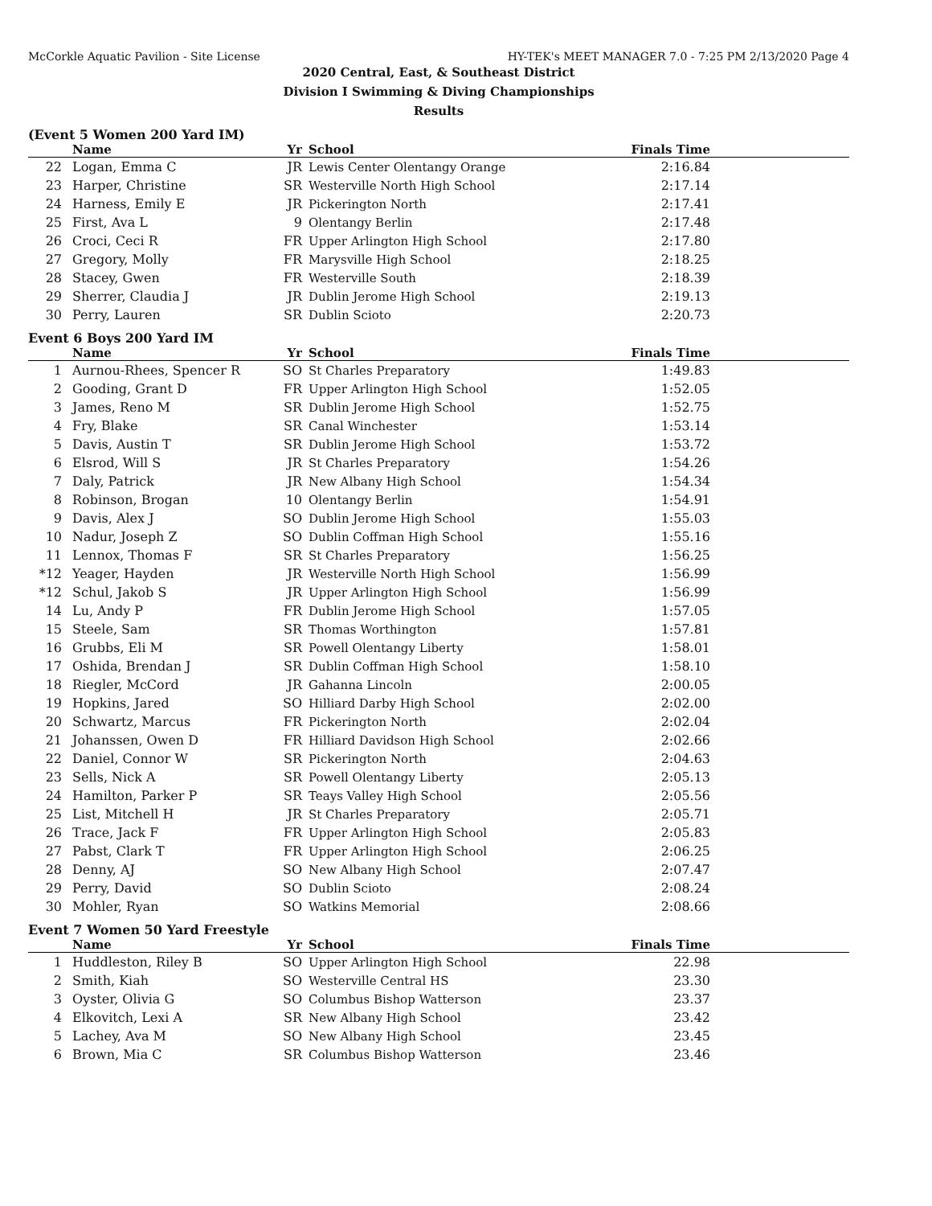McCorkle Aquatic Pavilion - Site License HY-TEK's MEET MANAGER 7.0 - 7:25 PM 2/13/2020 Page 4
2020 Central, East, & Southeast District
Division I Swimming & Diving Championships
Results
(Event 5 Women 200 Yard IM)
| | Name | Yr | School | Finals Time | |
| --- | --- | --- | --- | --- | --- |
| 22 | Logan, Emma C | JR | Lewis Center Olentangy Orange | 2:16.84 | |
| 23 | Harper, Christine | SR | Westerville North High School | 2:17.14 | |
| 24 | Harness, Emily E | JR | Pickerington North | 2:17.41 | |
| 25 | First, Ava L | 9 | Olentangy Berlin | 2:17.48 | |
| 26 | Croci, Ceci R | FR | Upper Arlington High School | 2:17.80 | |
| 27 | Gregory, Molly | FR | Marysville High School | 2:18.25 | |
| 28 | Stacey, Gwen | FR | Westerville South | 2:18.39 | |
| 29 | Sherrer, Claudia J | JR | Dublin Jerome High School | 2:19.13 | |
| 30 | Perry, Lauren | SR | Dublin Scioto | 2:20.73 | |
Event 6 Boys 200 Yard IM
| | Name | Yr | School | Finals Time | |
| --- | --- | --- | --- | --- | --- |
| 1 | Aurnou-Rhees, Spencer R | SO | St Charles Preparatory | 1:49.83 | |
| 2 | Gooding, Grant D | FR | Upper Arlington High School | 1:52.05 | |
| 3 | James, Reno M | SR | Dublin Jerome High School | 1:52.75 | |
| 4 | Fry, Blake | SR | Canal Winchester | 1:53.14 | |
| 5 | Davis, Austin T | SR | Dublin Jerome High School | 1:53.72 | |
| 6 | Elsrod, Will S | JR | St Charles Preparatory | 1:54.26 | |
| 7 | Daly, Patrick | JR | New Albany High School | 1:54.34 | |
| 8 | Robinson, Brogan | 10 | Olentangy Berlin | 1:54.91 | |
| 9 | Davis, Alex J | SO | Dublin Jerome High School | 1:55.03 | |
| 10 | Nadur, Joseph Z | SO | Dublin Coffman High School | 1:55.16 | |
| 11 | Lennox, Thomas F | SR | St Charles Preparatory | 1:56.25 | |
| *12 | Yeager, Hayden | JR | Westerville North High School | 1:56.99 | |
| *12 | Schul, Jakob S | JR | Upper Arlington High School | 1:56.99 | |
| 14 | Lu, Andy P | FR | Dublin Jerome High School | 1:57.05 | |
| 15 | Steele, Sam | SR | Thomas Worthington | 1:57.81 | |
| 16 | Grubbs, Eli M | SR | Powell Olentangy Liberty | 1:58.01 | |
| 17 | Oshida, Brendan J | SR | Dublin Coffman High School | 1:58.10 | |
| 18 | Riegler, McCord | JR | Gahanna Lincoln | 2:00.05 | |
| 19 | Hopkins, Jared | SO | Hilliard Darby High School | 2:02.00 | |
| 20 | Schwartz, Marcus | FR | Pickerington North | 2:02.04 | |
| 21 | Johanssen, Owen D | FR | Hilliard Davidson High School | 2:02.66 | |
| 22 | Daniel, Connor W | SR | Pickerington North | 2:04.63 | |
| 23 | Sells, Nick A | SR | Powell Olentangy Liberty | 2:05.13 | |
| 24 | Hamilton, Parker P | SR | Teays Valley High School | 2:05.56 | |
| 25 | List, Mitchell H | JR | St Charles Preparatory | 2:05.71 | |
| 26 | Trace, Jack F | FR | Upper Arlington High School | 2:05.83 | |
| 27 | Pabst, Clark T | FR | Upper Arlington High School | 2:06.25 | |
| 28 | Denny, AJ | SO | New Albany High School | 2:07.47 | |
| 29 | Perry, David | SO | Dublin Scioto | 2:08.24 | |
| 30 | Mohler, Ryan | SO | Watkins Memorial | 2:08.66 | |
Event 7 Women 50 Yard Freestyle
| | Name | Yr | School | Finals Time | |
| --- | --- | --- | --- | --- | --- |
| 1 | Huddleston, Riley B | SO | Upper Arlington High School | 22.98 | |
| 2 | Smith, Kiah | SO | Westerville Central HS | 23.30 | |
| 3 | Oyster, Olivia G | SO | Columbus Bishop Watterson | 23.37 | |
| 4 | Elkovitch, Lexi A | SR | New Albany High School | 23.42 | |
| 5 | Lachey, Ava M | SO | New Albany High School | 23.45 | |
| 6 | Brown, Mia C | SR | Columbus Bishop Watterson | 23.46 | |